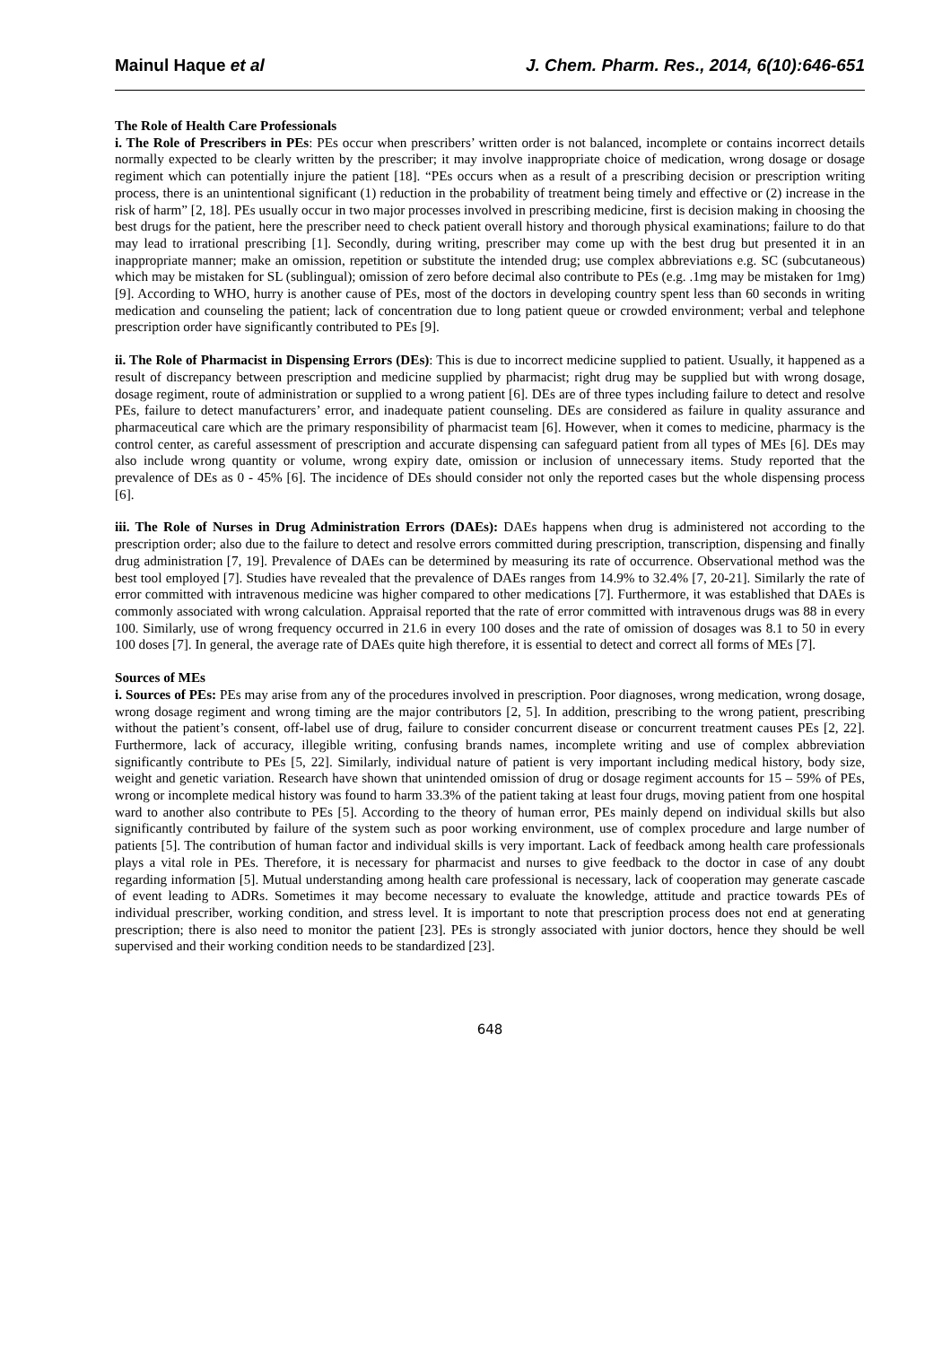Mainul Haque et al J. Chem. Pharm. Res., 2014, 6(10):646-651
The Role of Health Care Professionals
i. The Role of Prescribers in PEs: PEs occur when prescribers’ written order is not balanced, incomplete or contains incorrect details normally expected to be clearly written by the prescriber; it may involve inappropriate choice of medication, wrong dosage or dosage regiment which can potentially injure the patient [18]. “PEs occurs when as a result of a prescribing decision or prescription writing process, there is an unintentional significant (1) reduction in the probability of treatment being timely and effective or (2) increase in the risk of harm” [2, 18]. PEs usually occur in two major processes involved in prescribing medicine, first is decision making in choosing the best drugs for the patient, here the prescriber need to check patient overall history and thorough physical examinations; failure to do that may lead to irrational prescribing [1]. Secondly, during writing, prescriber may come up with the best drug but presented it in an inappropriate manner; make an omission, repetition or substitute the intended drug; use complex abbreviations e.g. SC (subcutaneous) which may be mistaken for SL (sublingual); omission of zero before decimal also contribute to PEs (e.g. .1mg may be mistaken for 1mg) [9]. According to WHO, hurry is another cause of PEs, most of the doctors in developing country spent less than 60 seconds in writing medication and counseling the patient; lack of concentration due to long patient queue or crowded environment; verbal and telephone prescription order have significantly contributed to PEs [9].
ii. The Role of Pharmacist in Dispensing Errors (DEs): This is due to incorrect medicine supplied to patient. Usually, it happened as a result of discrepancy between prescription and medicine supplied by pharmacist; right drug may be supplied but with wrong dosage, dosage regiment, route of administration or supplied to a wrong patient [6]. DEs are of three types including failure to detect and resolve PEs, failure to detect manufacturers’ error, and inadequate patient counseling. DEs are considered as failure in quality assurance and pharmaceutical care which are the primary responsibility of pharmacist team [6]. However, when it comes to medicine, pharmacy is the control center, as careful assessment of prescription and accurate dispensing can safeguard patient from all types of MEs [6]. DEs may also include wrong quantity or volume, wrong expiry date, omission or inclusion of unnecessary items. Study reported that the prevalence of DEs as 0 - 45% [6]. The incidence of DEs should consider not only the reported cases but the whole dispensing process [6].
iii. The Role of Nurses in Drug Administration Errors (DAEs): DAEs happens when drug is administered not according to the prescription order; also due to the failure to detect and resolve errors committed during prescription, transcription, dispensing and finally drug administration [7, 19]. Prevalence of DAEs can be determined by measuring its rate of occurrence. Observational method was the best tool employed [7]. Studies have revealed that the prevalence of DAEs ranges from 14.9% to 32.4% [7, 20-21]. Similarly the rate of error committed with intravenous medicine was higher compared to other medications [7]. Furthermore, it was established that DAEs is commonly associated with wrong calculation. Appraisal reported that the rate of error committed with intravenous drugs was 88 in every 100. Similarly, use of wrong frequency occurred in 21.6 in every 100 doses and the rate of omission of dosages was 8.1 to 50 in every 100 doses [7]. In general, the average rate of DAEs quite high therefore, it is essential to detect and correct all forms of MEs [7].
Sources of MEs
i. Sources of PEs: PEs may arise from any of the procedures involved in prescription. Poor diagnoses, wrong medication, wrong dosage, wrong dosage regiment and wrong timing are the major contributors [2, 5]. In addition, prescribing to the wrong patient, prescribing without the patient’s consent, off-label use of drug, failure to consider concurrent disease or concurrent treatment causes PEs [2, 22]. Furthermore, lack of accuracy, illegible writing, confusing brands names, incomplete writing and use of complex abbreviation significantly contribute to PEs [5, 22]. Similarly, individual nature of patient is very important including medical history, body size, weight and genetic variation. Research have shown that unintended omission of drug or dosage regiment accounts for 15 – 59% of PEs, wrong or incomplete medical history was found to harm 33.3% of the patient taking at least four drugs, moving patient from one hospital ward to another also contribute to PEs [5]. According to the theory of human error, PEs mainly depend on individual skills but also significantly contributed by failure of the system such as poor working environment, use of complex procedure and large number of patients [5]. The contribution of human factor and individual skills is very important. Lack of feedback among health care professionals plays a vital role in PEs. Therefore, it is necessary for pharmacist and nurses to give feedback to the doctor in case of any doubt regarding information [5]. Mutual understanding among health care professional is necessary, lack of cooperation may generate cascade of event leading to ADRs. Sometimes it may become necessary to evaluate the knowledge, attitude and practice towards PEs of individual prescriber, working condition, and stress level. It is important to note that prescription process does not end at generating prescription; there is also need to monitor the patient [23]. PEs is strongly associated with junior doctors, hence they should be well supervised and their working condition needs to be standardized [23].
648